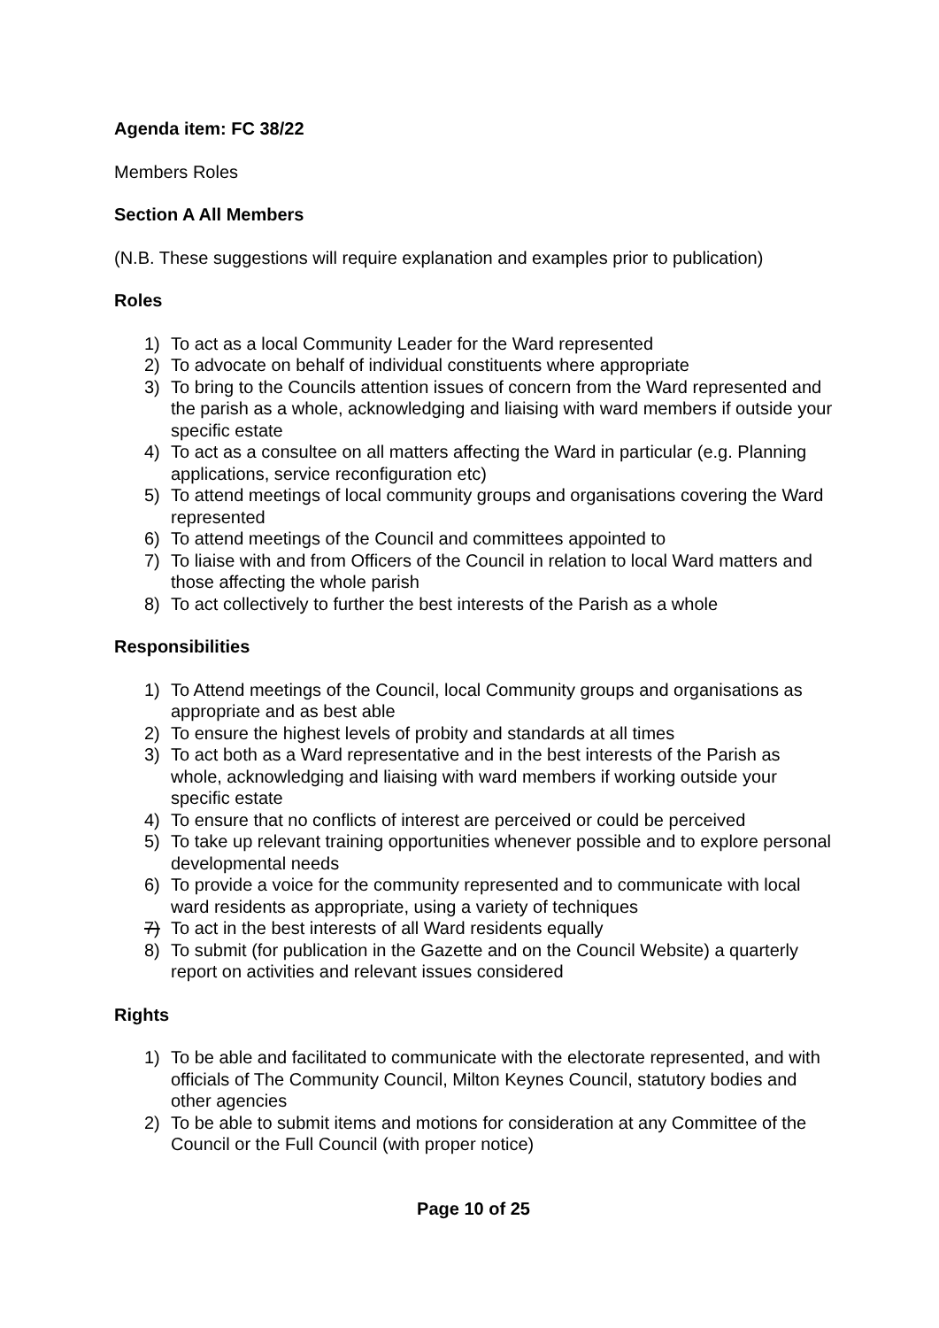Agenda item: FC 38/22
Members Roles
Section A All Members
(N.B. These suggestions will require explanation and examples prior to publication)
Roles
1) To act as a local Community Leader for the Ward represented
2) To advocate on behalf of individual constituents where appropriate
3) To bring to the Councils attention issues of concern from the Ward represented and the parish as a whole, acknowledging and liaising with ward members if outside your specific estate
4) To act as a consultee on all matters affecting the Ward in particular (e.g. Planning applications, service reconfiguration etc)
5) To attend meetings of local community groups and organisations covering the Ward represented
6) To attend meetings of the Council and committees appointed to
7) To liaise with and from Officers of the Council in relation to local Ward matters and those affecting the whole parish
8) To act collectively to further the best interests of the Parish as a whole
Responsibilities
1) To Attend meetings of the Council, local Community groups and organisations as appropriate and as best able
2) To ensure the highest levels of probity and standards at all times
3) To act both as a Ward representative and in the best interests of the Parish as whole, acknowledging and liaising with ward members if working outside your specific estate
4) To ensure that no conflicts of interest are perceived or could be perceived
5) To take up relevant training opportunities whenever possible and to explore personal developmental needs
6) To provide a voice for the community represented and to communicate with local ward residents as appropriate, using a variety of techniques
7) To act in the best interests of all Ward residents equally
8) To submit (for publication in the Gazette and on the Council Website) a quarterly report on activities and relevant issues considered
Rights
1) To be able and facilitated to communicate with the electorate represented, and with officials of The Community Council, Milton Keynes Council, statutory bodies and other agencies
2) To be able to submit items and motions for consideration at any Committee of the Council or the Full Council (with proper notice)
Page 10 of 25